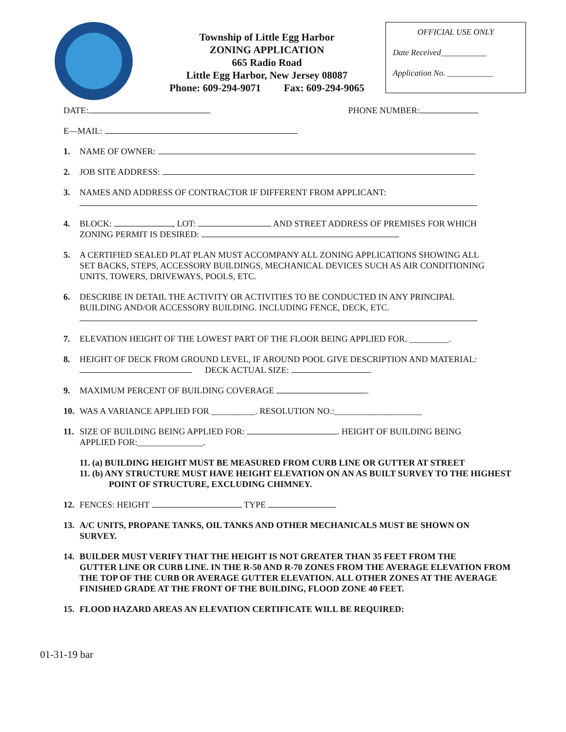Township of Little Egg Harbor
ZONING APPLICATION
665 Radio Road
Little Egg Harbor, New Jersey 08087
Phone: 609-294-9071 Fax: 609-294-9065
OFFICIAL USE ONLY
Date Received___________
Application No. ___________
DATE: PHONE NUMBER:
E—MAIL:
1. NAME OF OWNER:
2. JOB SITE ADDRESS:
3. NAMES AND ADDRESS OF CONTRACTOR IF DIFFERENT FROM APPLICANT:
4. BLOCK: , LOT: AND STREET ADDRESS OF PREMISES FOR WHICH
ZONING PERMIT IS DESIRED:
5. A CERTIFIED SEALED PLAT PLAN MUST ACCOMPANY ALL ZONING APPLICATIONS SHOWING ALL
SET BACKS, STEPS, ACCESSORY BUILDINGS, MECHANICAL DEVICES SUCH AS AIR CONDITIONING UNITS, TOWERS, DRIVEWAYS, POOLS, ETC.
6. DESCRIBE IN DETAIL THE ACTIVITY OR ACTIVITIES TO BE CONDUCTED IN ANY PRINCIPAL
BUILDING AND/OR ACCESSORY BUILDING. INCLUDING FENCE, DECK, ETC.
7. ELEVATION HEIGHT OF THE LOWEST PART OF THE FLOOR BEING APPLIED FOR. _________.
8. HEIGHT OF DECK FROM GROUND LEVEL, IF AROUND POOL GIVE DESCRIPTION AND MATERIAL:
DECK ACTUAL SIZE: .
9. MAXIMUM PERCENT OF BUILDING COVERAGE .
10. WAS A VARIANCE APPLIED FOR __________. RESOLUTION NO.:____________________
11. SIZE OF BUILDING BEING APPLIED FOR: . HEIGHT OF BUILDING BEING
APPLIED FOR:_______________.
11. (a) BUILDING HEIGHT MUST BE MEASURED FROM CURB LINE OR GUTTER AT STREET
11. (b) ANY STRUCTURE MUST HAVE HEIGHT ELEVATION ON AN AS BUILT SURVEY TO THE HIGHEST
POINT OF STRUCTURE, EXCLUDING CHIMNEY.
12. FENCES: HEIGHT TYPE
13. A/C UNITS, PROPANE TANKS, OIL TANKS AND OTHER MECHANICALS MUST BE SHOWN ON
SURVEY.
14. BUILDER MUST VERIFY THAT THE HEIGHT IS NOT GREATER THAN 35 FEET FROM THE
GUTTER LINE OR CURB LINE. IN THE R-50 AND R-70 ZONES FROM THE AVERAGE ELEVATION FROM THE TOP OF THE CURB OR AVERAGE GUTTER ELEVATION. ALL OTHER ZONES AT THE AVERAGE FINISHED GRADE AT THE FRONT OF THE BUILDING, FLOOD ZONE 40 FEET.
15. FLOOD HAZARD AREAS AN ELEVATION CERTIFICATE WILL BE REQUIRED:
01-31-19 bar